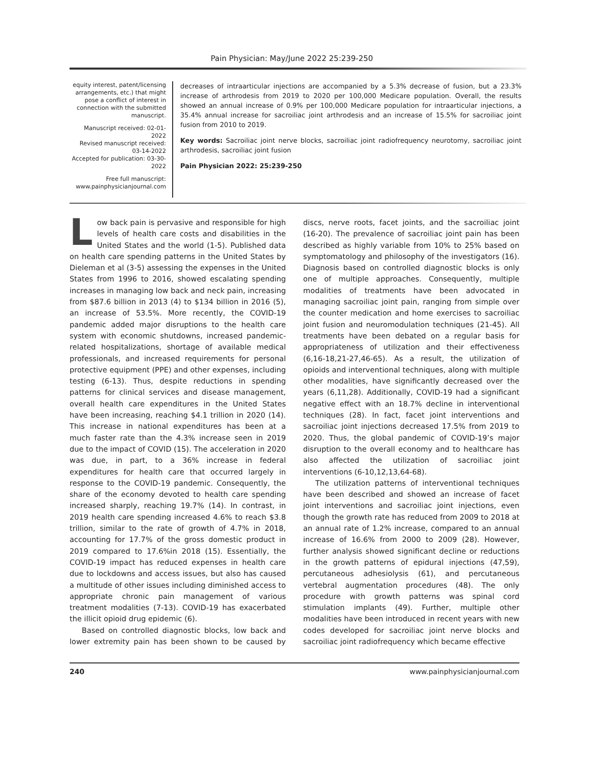Pain Physician: May/June 2022 25:239-250
equity interest, patent/licensing arrangements, etc.) that might pose a conflict of interest in connection with the submitted manuscript.
Manuscript received: 02-01-2022
Revised manuscript received: 03-14-2022
Accepted for publication: 03-30-2022
Free full manuscript: www.painphysicianjournal.com
decreases of intraarticular injections are accompanied by a 5.3% decrease of fusion, but a 23.3% increase of arthrodesis from 2019 to 2020 per 100,000 Medicare population. Overall, the results showed an annual increase of 0.9% per 100,000 Medicare population for intraarticular injections, a 35.4% annual increase for sacroiliac joint arthrodesis and an increase of 15.5% for sacroiliac joint fusion from 2010 to 2019.
Key words: Sacroiliac joint nerve blocks, sacroiliac joint radiofrequency neurotomy, sacroiliac joint arthrodesis, sacroiliac joint fusion
Pain Physician 2022: 25:239-250
Low back pain is pervasive and responsible for high levels of health care costs and disabilities in the United States and the world (1-5). Published data on health care spending patterns in the United States by Dieleman et al (3-5) assessing the expenses in the United States from 1996 to 2016, showed escalating spending increases in managing low back and neck pain, increasing from $87.6 billion in 2013 (4) to $134 billion in 2016 (5), an increase of 53.5%. More recently, the COVID-19 pandemic added major disruptions to the health care system with economic shutdowns, increased pandemic-related hospitalizations, shortage of available medical professionals, and increased requirements for personal protective equipment (PPE) and other expenses, including testing (6-13). Thus, despite reductions in spending patterns for clinical services and disease management, overall health care expenditures in the United States have been increasing, reaching $4.1 trillion in 2020 (14). This increase in national expenditures has been at a much faster rate than the 4.3% increase seen in 2019 due to the impact of COVID (15). The acceleration in 2020 was due, in part, to a 36% increase in federal expenditures for health care that occurred largely in response to the COVID-19 pandemic. Consequently, the share of the economy devoted to health care spending increased sharply, reaching 19.7% (14). In contrast, in 2019 health care spending increased 4.6% to reach $3.8 trillion, similar to the rate of growth of 4.7% in 2018, accounting for 17.7% of the gross domestic product in 2019 compared to 17.6%in 2018 (15). Essentially, the COVID-19 impact has reduced expenses in health care due to lockdowns and access issues, but also has caused a multitude of other issues including diminished access to appropriate chronic pain management of various treatment modalities (7-13). COVID-19 has exacerbated the illicit opioid drug epidemic (6).
Based on controlled diagnostic blocks, low back and lower extremity pain has been shown to be caused by discs, nerve roots, facet joints, and the sacroiliac joint (16-20). The prevalence of sacroiliac joint pain has been described as highly variable from 10% to 25% based on symptomatology and philosophy of the investigators (16). Diagnosis based on controlled diagnostic blocks is only one of multiple approaches. Consequently, multiple modalities of treatments have been advocated in managing sacroiliac joint pain, ranging from simple over the counter medication and home exercises to sacroiliac joint fusion and neuromodulation techniques (21-45). All treatments have been debated on a regular basis for appropriateness of utilization and their effectiveness (6,16-18,21-27,46-65). As a result, the utilization of opioids and interventional techniques, along with multiple other modalities, have significantly decreased over the years (6,11,28). Additionally, COVID-19 had a significant negative effect with an 18.7% decline in interventional techniques (28). In fact, facet joint interventions and sacroiliac joint injections decreased 17.5% from 2019 to 2020. Thus, the global pandemic of COVID-19’s major disruption to the overall economy and to healthcare has also affected the utilization of sacroiliac joint interventions (6-10,12,13,64-68).
The utilization patterns of interventional techniques have been described and showed an increase of facet joint interventions and sacroiliac joint injections, even though the growth rate has reduced from 2009 to 2018 at an annual rate of 1.2% increase, compared to an annual increase of 16.6% from 2000 to 2009 (28). However, further analysis showed significant decline or reductions in the growth patterns of epidural injections (47,59), percutaneous adhesiolysis (61), and percutaneous vertebral augmentation procedures (48). The only procedure with growth patterns was spinal cord stimulation implants (49). Further, multiple other modalities have been introduced in recent years with new codes developed for sacroiliac joint nerve blocks and sacroiliac joint radiofrequency which became effective
240 www.painphysicianjournal.com